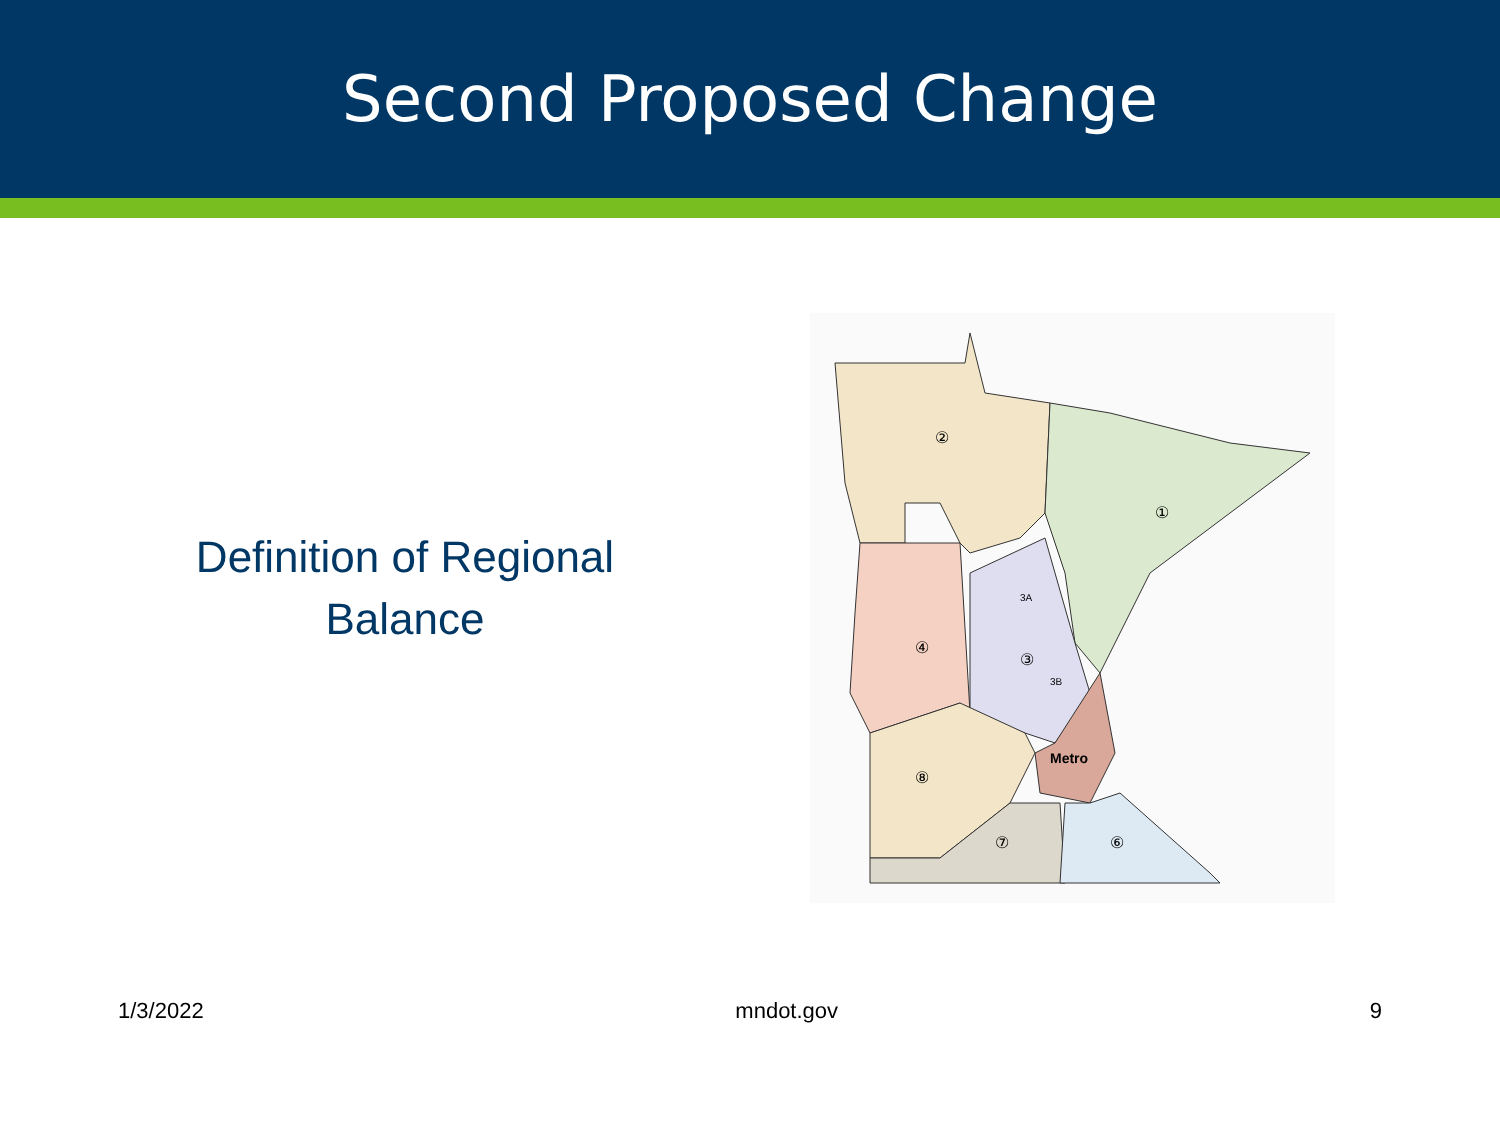Second Proposed Change
Definition of Regional
Balance
②
①
④
③
3A
3B
Metro
⑧
⑦
⑥
1/3/2022 mndot.gov 9